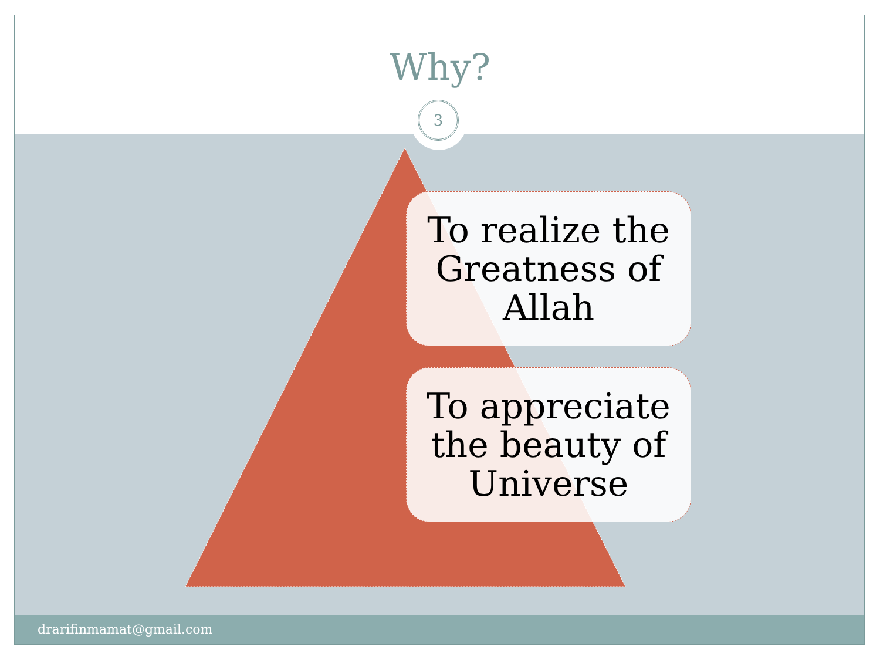Why?
3
To realize the Greatness of Allah
To appreciate the beauty of Universe
drarifinmamat@gmail.com